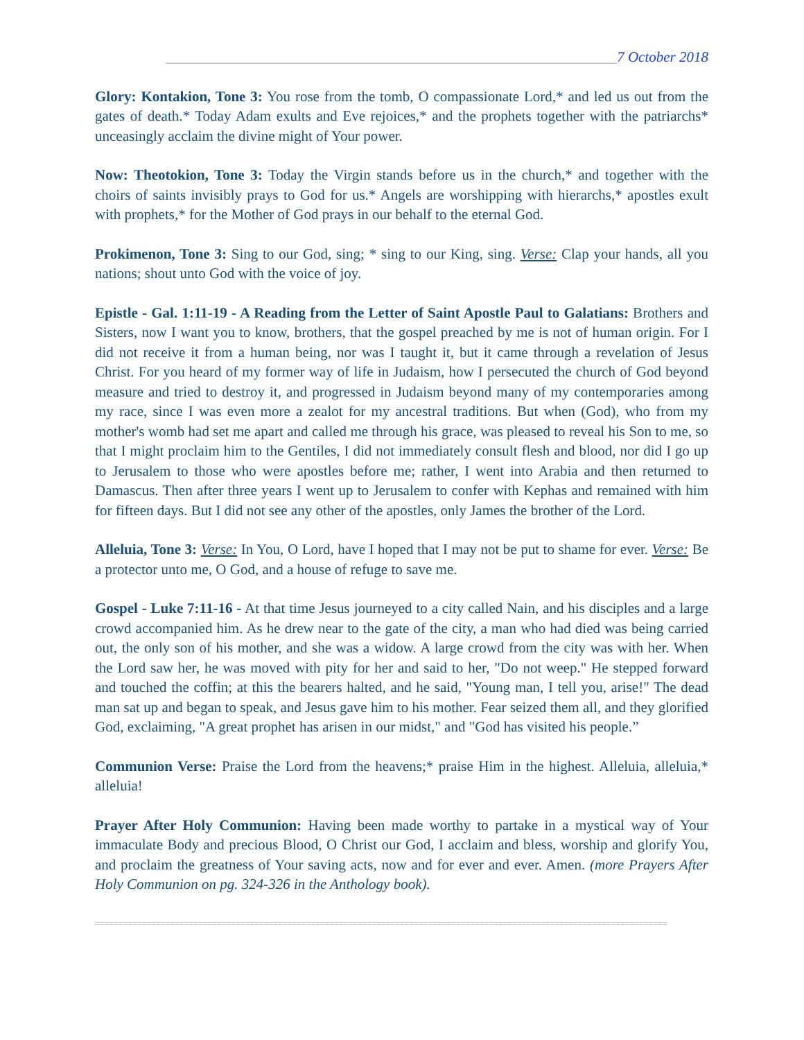______________________________________________________________7 October 2018
Glory: Kontakion, Tone 3: You rose from the tomb, O compassionate Lord,* and led us out from the gates of death.* Today Adam exults and Eve rejoices,* and the prophets together with the patriarchs* unceasingly acclaim the divine might of Your power.
Now: Theotokion, Tone 3: Today the Virgin stands before us in the church,* and together with the choirs of saints invisibly prays to God for us.* Angels are worshipping with hierarchs,* apostles exult with prophets,* for the Mother of God prays in our behalf to the eternal God.
Prokimenon, Tone 3: Sing to our God, sing; * sing to our King, sing. Verse: Clap your hands, all you nations; shout unto God with the voice of joy.
Epistle - Gal. 1:11-19 - A Reading from the Letter of Saint Apostle Paul to Galatians: Brothers and Sisters, now I want you to know, brothers, that the gospel preached by me is not of human origin. For I did not receive it from a human being, nor was I taught it, but it came through a revelation of Jesus Christ. For you heard of my former way of life in Judaism, how I persecuted the church of God beyond measure and tried to destroy it, and progressed in Judaism beyond many of my contemporaries among my race, since I was even more a zealot for my ancestral traditions. But when (God), who from my mother's womb had set me apart and called me through his grace, was pleased to reveal his Son to me, so that I might proclaim him to the Gentiles, I did not immediately consult flesh and blood, nor did I go up to Jerusalem to those who were apostles before me; rather, I went into Arabia and then returned to Damascus. Then after three years I went up to Jerusalem to confer with Kephas and remained with him for fifteen days. But I did not see any other of the apostles, only James the brother of the Lord.
Alleluia, Tone 3: Verse: In You, O Lord, have I hoped that I may not be put to shame for ever. Verse: Be a protector unto me, O God, and a house of refuge to save me.
Gospel - Luke 7:11-16 - At that time Jesus journeyed to a city called Nain, and his disciples and a large crowd accompanied him. As he drew near to the gate of the city, a man who had died was being carried out, the only son of his mother, and she was a widow. A large crowd from the city was with her. When the Lord saw her, he was moved with pity for her and said to her, "Do not weep." He stepped forward and touched the coffin; at this the bearers halted, and he said, "Young man, I tell you, arise!" The dead man sat up and began to speak, and Jesus gave him to his mother. Fear seized them all, and they glorified God, exclaiming, "A great prophet has arisen in our midst," and "God has visited his people.”
Communion Verse: Praise the Lord from the heavens;* praise Him in the highest. Alleluia, alleluia,* alleluia!
Prayer After Holy Communion: Having been made worthy to partake in a mystical way of Your immaculate Body and precious Blood, O Christ our God, I acclaim and bless, worship and glorify You, and proclaim the greatness of Your saving acts, now and for ever and ever. Amen. (more Prayers After Holy Communion on pg. 324-326 in the Anthology book).
==========================================================================================================================